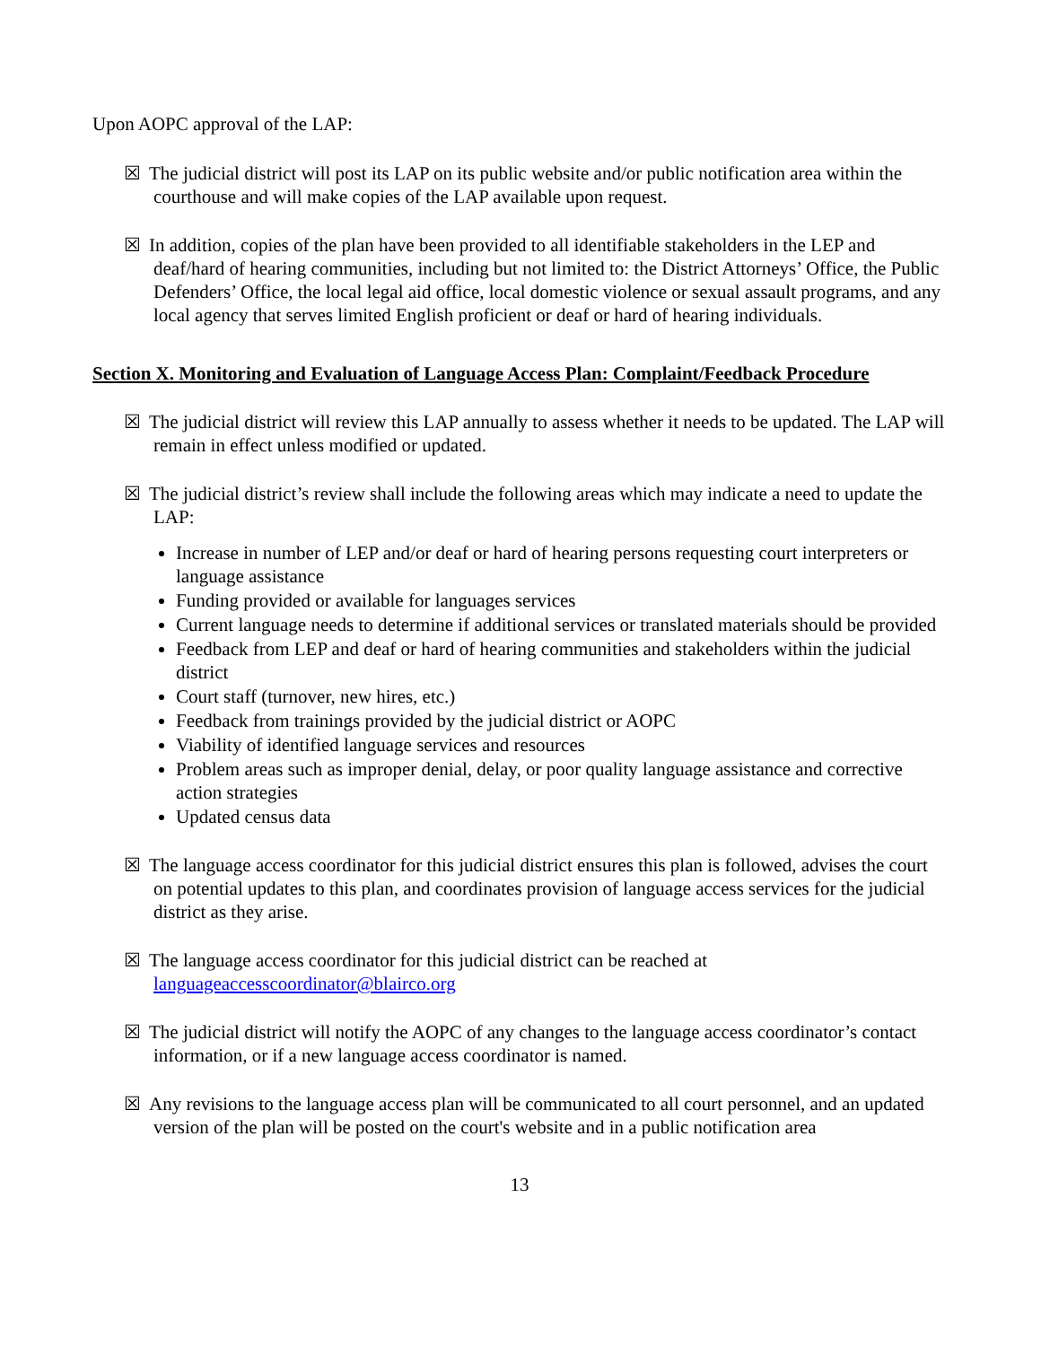Upon AOPC approval of the LAP:
☒ The judicial district will post its LAP on its public website and/or public notification area within the courthouse and will make copies of the LAP available upon request.
☒ In addition, copies of the plan have been provided to all identifiable stakeholders in the LEP and deaf/hard of hearing communities, including but not limited to: the District Attorneys’ Office, the Public Defenders’ Office, the local legal aid office, local domestic violence or sexual assault programs, and any local agency that serves limited English proficient or deaf or hard of hearing individuals.
Section X. Monitoring and Evaluation of Language Access Plan: Complaint/Feedback Procedure
☒ The judicial district will review this LAP annually to assess whether it needs to be updated. The LAP will remain in effect unless modified or updated.
☒ The judicial district’s review shall include the following areas which may indicate a need to update the LAP:
Increase in number of LEP and/or deaf or hard of hearing persons requesting court interpreters or language assistance
Funding provided or available for languages services
Current language needs to determine if additional services or translated materials should be provided
Feedback from LEP and deaf or hard of hearing communities and stakeholders within the judicial district
Court staff (turnover, new hires, etc.)
Feedback from trainings provided by the judicial district or AOPC
Viability of identified language services and resources
Problem areas such as improper denial, delay, or poor quality language assistance and corrective action strategies
Updated census data
☒ The language access coordinator for this judicial district ensures this plan is followed, advises the court on potential updates to this plan, and coordinates provision of language access services for the judicial district as they arise.
☒ The language access coordinator for this judicial district can be reached at languageaccesscoordinator@blairco.org
☒ The judicial district will notify the AOPC of any changes to the language access coordinator’s contact information, or if a new language access coordinator is named.
☒ Any revisions to the language access plan will be communicated to all court personnel, and an updated version of the plan will be posted on the court's website and in a public notification area
13